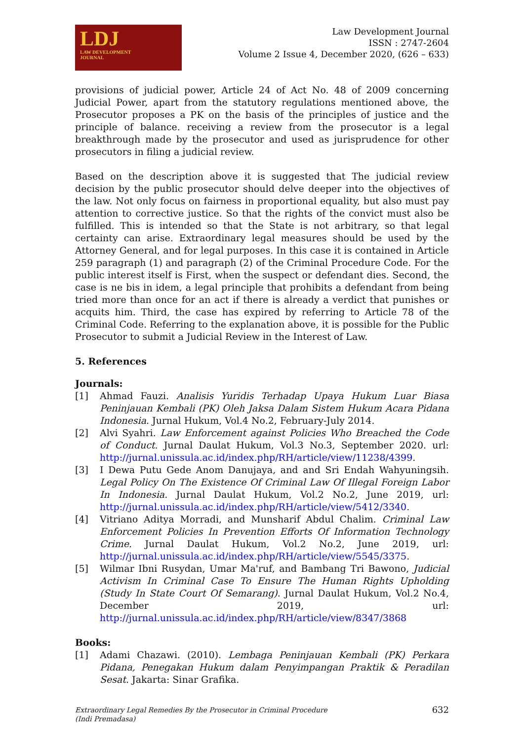LDJ
LAW DEVELOPMENT
JOURNAL
Law Development Journal
ISSN : 2747-2604
Volume 2 Issue 4, December 2020, (626 – 633)
provisions of judicial power, Article 24 of Act No. 48 of 2009 concerning Judicial Power, apart from the statutory regulations mentioned above, the Prosecutor proposes a PK on the basis of the principles of justice and the principle of balance. receiving a review from the prosecutor is a legal breakthrough made by the prosecutor and used as jurisprudence for other prosecutors in filing a judicial review.
Based on the description above it is suggested that The judicial review decision by the public prosecutor should delve deeper into the objectives of the law. Not only focus on fairness in proportional equality, but also must pay attention to corrective justice. So that the rights of the convict must also be fulfilled. This is intended so that the State is not arbitrary, so that legal certainty can arise. Extraordinary legal measures should be used by the Attorney General, and for legal purposes. In this case it is contained in Article 259 paragraph (1) and paragraph (2) of the Criminal Procedure Code. For the public interest itself is First, when the suspect or defendant dies. Second, the case is ne bis in idem, a legal principle that prohibits a defendant from being tried more than once for an act if there is already a verdict that punishes or acquits him. Third, the case has expired by referring to Article 78 of the Criminal Code. Referring to the explanation above, it is possible for the Public Prosecutor to submit a Judicial Review in the Interest of Law.
5. References
Journals:
[1] Ahmad Fauzi. Analisis Yuridis Terhadap Upaya Hukum Luar Biasa Peninjauan Kembali (PK) Oleh Jaksa Dalam Sistem Hukum Acara Pidana Indonesia. Jurnal Hukum, Vol.4 No.2, February-July 2014.
[2] Alvi Syahri. Law Enforcement against Policies Who Breached the Code of Conduct. Jurnal Daulat Hukum, Vol.3 No.3, September 2020. url: http://jurnal.unissula.ac.id/index.php/RH/article/view/11238/4399.
[3] I Dewa Putu Gede Anom Danujaya, and and Sri Endah Wahyuningsih. Legal Policy On The Existence Of Criminal Law Of Illegal Foreign Labor In Indonesia. Jurnal Daulat Hukum, Vol.2 No.2, June 2019, url: http://jurnal.unissula.ac.id/index.php/RH/article/view/5412/3340.
[4] Vitriano Aditya Morradi, and Munsharif Abdul Chalim. Criminal Law Enforcement Policies In Prevention Efforts Of Information Technology Crime. Jurnal Daulat Hukum, Vol.2 No.2, June 2019, url: http://jurnal.unissula.ac.id/index.php/RH/article/view/5545/3375.
[5] Wilmar Ibni Rusydan, Umar Ma'ruf, and Bambang Tri Bawono, Judicial Activism In Criminal Case To Ensure The Human Rights Upholding (Study In State Court Of Semarang). Jurnal Daulat Hukum, Vol.2 No.4, December 2019, url: http://jurnal.unissula.ac.id/index.php/RH/article/view/8347/3868
Books:
[1] Adami Chazawi. (2010). Lembaga Peninjauan Kembali (PK) Perkara Pidana, Penegakan Hukum dalam Penyimpangan Praktik & Peradilan Sesat. Jakarta: Sinar Grafika.
Extraordinary Legal Remedies By the Prosecutor in Criminal Procedure
(Indi Premadasa)
632